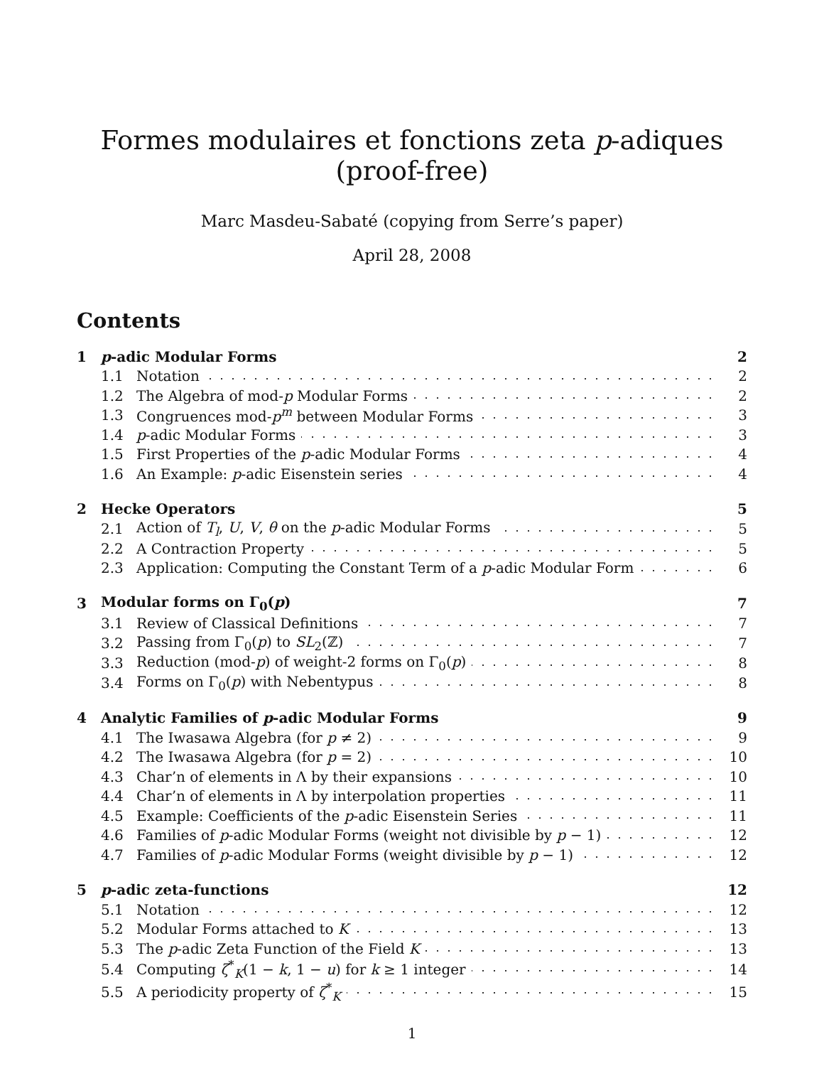Formes modulaires et fonctions zeta p-adiques (proof-free)
Marc Masdeu-Sabaté (copying from Serre’s paper)
April 28, 2008
Contents
| 1 | p -adic Modular Forms | | 2 |
| | 1.1 | Notation | 2 |
| | 1.2 | The Algebra of mod- p Modular Forms | 2 |
| | 1.3 | Congruences mod- p<sup>m</sup> between Modular Forms | 3 |
| | 1.4 | p -adic Modular Forms | 3 |
| | 1.5 | First Properties of the p -adic Modular Forms | 4 |
| | 1.6 | An Example: p -adic Eisenstein series | 4 |
| 2 | Hecke Operators | | 5 |
| | 2.1 | Action of T<sub>l</sub> , U , V , θ on the p -adic Modular Forms | 5 |
| | 2.2 | A Contraction Property | 5 |
| | 2.3 | Application: Computing the Constant Term of a p -adic Modular Form | 6 |
| 3 | Modular forms on Γ<sub>0</sub>( p ) | | 7 |
| | 3.1 | Review of Classical Definitions | 7 |
| | 3.2 | Passing from Γ<sub>0</sub>( p ) to SL<sub>2</sub>(ℤ) | 7 |
| | 3.3 | Reduction (mod- p ) of weight-2 forms on Γ<sub>0</sub>( p ) | 8 |
| | 3.4 | Forms on Γ<sub>0</sub>( p ) with Nebentypus | 8 |
| 4 | Analytic Families of p -adic Modular Forms | | 9 |
| | 4.1 | The Iwasawa Algebra (for p ≠ 2) | 9 |
| | 4.2 | The Iwasawa Algebra (for p = 2) | 10 |
| | 4.3 | Char’n of elements in Λ by their expansions | 10 |
| | 4.4 | Char’n of elements in Λ by interpolation properties | 11 |
| | 4.5 | Example: Coefficients of the p -adic Eisenstein Series | 11 |
| | 4.6 | Families of p -adic Modular Forms (weight not divisible by p − 1) | 12 |
| | 4.7 | Families of p -adic Modular Forms (weight divisible by p − 1) | 12 |
| 5 | p -adic zeta-functions | | 12 |
| | 5.1 | Notation | 12 |
| | 5.2 | Modular Forms attached to K | 13 |
| | 5.3 | The p -adic Zeta Function of the Field K | 13 |
| | 5.4 | Computing ζ<sup>*</sup><sub>K</sub>(1 − k , 1 − u ) for k ≥ 1 integer | 14 |
| | 5.5 | A periodicity property of ζ<sup>*</sup><sub>K</sub> | 15 |
1